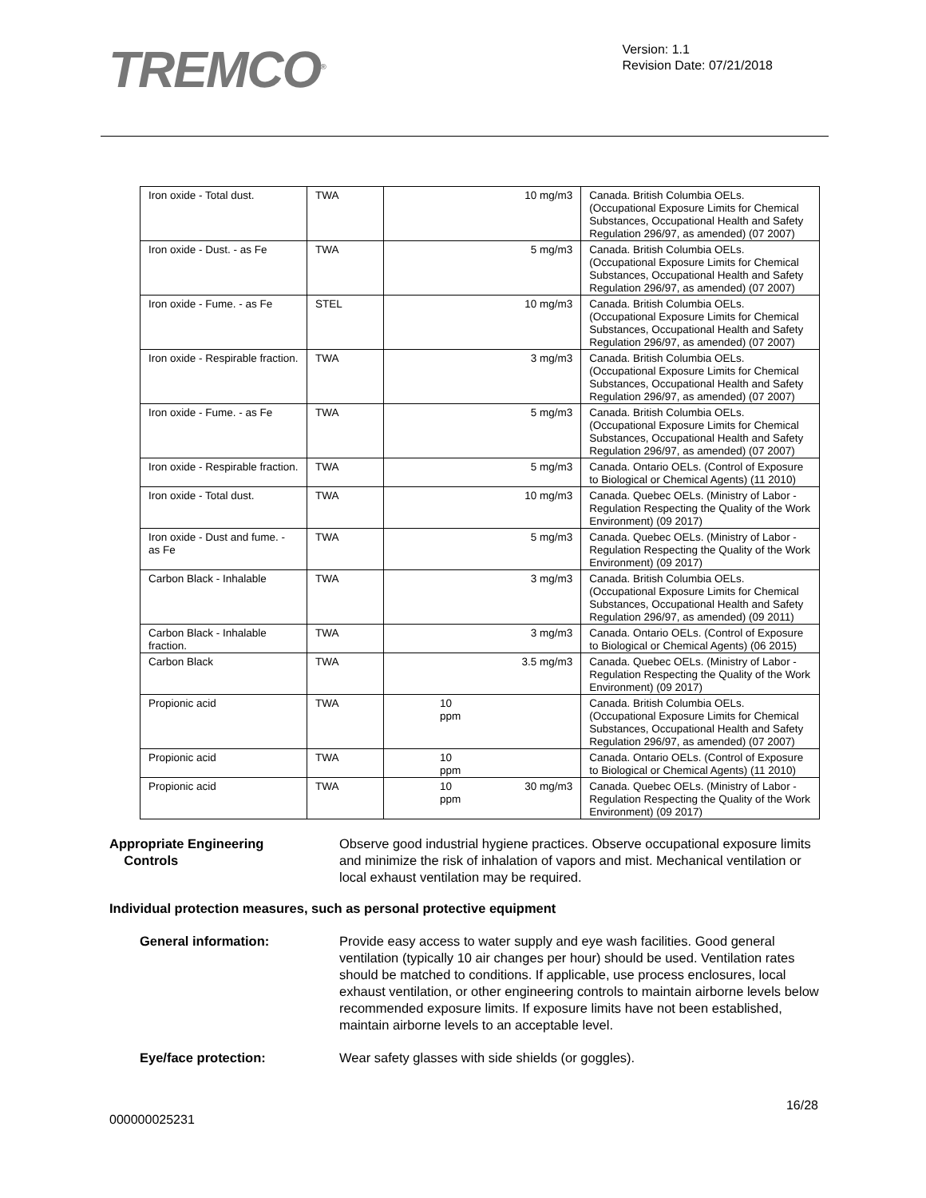TREMCO<sup>®</sup>
Version: 1.1
Revision Date: 07/21/2018
| Iron oxide - Total dust. | TWA | | 10 mg/m3 | Canada. British Columbia OELs. (Occupational Exposure Limits for Chemical Substances, Occupational Health and Safety Regulation 296/97, as amended) (07 2007) |
| Iron oxide - Dust. - as Fe | TWA | | 5 mg/m3 | Canada. British Columbia OELs. (Occupational Exposure Limits for Chemical Substances, Occupational Health and Safety Regulation 296/97, as amended) (07 2007) |
| Iron oxide - Fume. - as Fe | STEL | | 10 mg/m3 | Canada. British Columbia OELs. (Occupational Exposure Limits for Chemical Substances, Occupational Health and Safety Regulation 296/97, as amended) (07 2007) |
| Iron oxide - Respirable fraction. | TWA | | 3 mg/m3 | Canada. British Columbia OELs. (Occupational Exposure Limits for Chemical Substances, Occupational Health and Safety Regulation 296/97, as amended) (07 2007) |
| Iron oxide - Fume. - as Fe | TWA | | 5 mg/m3 | Canada. British Columbia OELs. (Occupational Exposure Limits for Chemical Substances, Occupational Health and Safety Regulation 296/97, as amended) (07 2007) |
| Iron oxide - Respirable fraction. | TWA | | 5 mg/m3 | Canada. Ontario OELs. (Control of Exposure to Biological or Chemical Agents) (11 2010) |
| Iron oxide - Total dust. | TWA | | 10 mg/m3 | Canada. Quebec OELs. (Ministry of Labor - Regulation Respecting the Quality of the Work Environment) (09 2017) |
| Iron oxide - Dust and fume. - as Fe | TWA | | 5 mg/m3 | Canada. Quebec OELs. (Ministry of Labor - Regulation Respecting the Quality of the Work Environment) (09 2017) |
| Carbon Black - Inhalable | TWA | | 3 mg/m3 | Canada. British Columbia OELs. (Occupational Exposure Limits for Chemical Substances, Occupational Health and Safety Regulation 296/97, as amended) (09 2011) |
| Carbon Black - Inhalable fraction. | TWA | | 3 mg/m3 | Canada. Ontario OELs. (Control of Exposure to Biological or Chemical Agents) (06 2015) |
| Carbon Black | TWA | | 3.5 mg/m3 | Canada. Quebec OELs. (Ministry of Labor - Regulation Respecting the Quality of the Work Environment) (09 2017) |
| Propionic acid | TWA | 10 ppm | | Canada. British Columbia OELs. (Occupational Exposure Limits for Chemical Substances, Occupational Health and Safety Regulation 296/97, as amended) (07 2007) |
| Propionic acid | TWA | 10 ppm | | Canada. Ontario OELs. (Control of Exposure to Biological or Chemical Agents) (11 2010) |
| Propionic acid | TWA | 10 ppm | 30 mg/m3 | Canada. Quebec OELs. (Ministry of Labor - Regulation Respecting the Quality of the Work Environment) (09 2017) |
Appropriate Engineering
Controls
Observe good industrial hygiene practices. Observe occupational exposure limits and minimize the risk of inhalation of vapors and mist. Mechanical ventilation or local exhaust ventilation may be required.
Individual protection measures, such as personal protective equipment
General information: Provide easy access to water supply and eye wash facilities. Good general ventilation (typically 10 air changes per hour) should be used. Ventilation rates should be matched to conditions. If applicable, use process enclosures, local exhaust ventilation, or other engineering controls to maintain airborne levels below recommended exposure limits. If exposure limits have not been established, maintain airborne levels to an acceptable level.
Eye/face protection: Wear safety glasses with side shields (or goggles).
16/28
000000025231